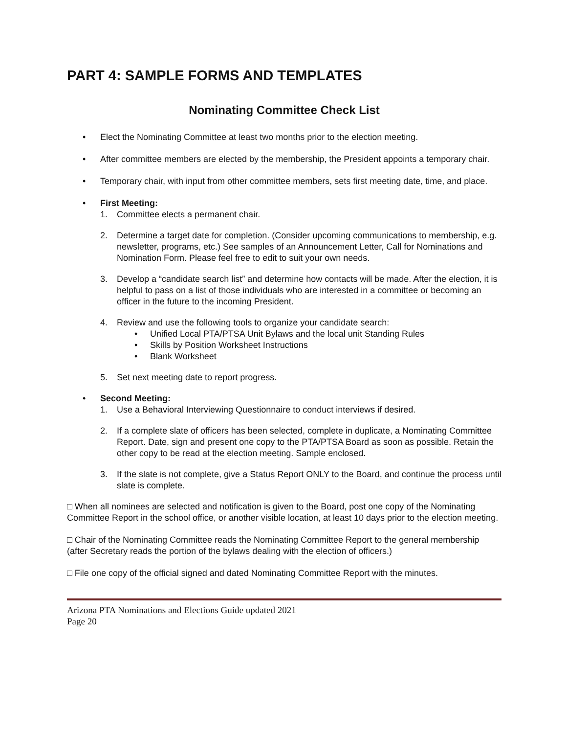PART 4: SAMPLE FORMS AND TEMPLATES
Nominating Committee Check List
• Elect the Nominating Committee at least two months prior to the election meeting.
• After committee members are elected by the membership, the President appoints a temporary chair.
• Temporary chair, with input from other committee members, sets first meeting date, time, and place.
• First Meeting:
1. Committee elects a permanent chair.
2. Determine a target date for completion. (Consider upcoming communications to membership, e.g. newsletter, programs, etc.) See samples of an Announcement Letter, Call for Nominations and Nomination Form. Please feel free to edit to suit your own needs.
3. Develop a “candidate search list” and determine how contacts will be made. After the election, it is helpful to pass on a list of those individuals who are interested in a committee or becoming an officer in the future to the incoming President.
4. Review and use the following tools to organize your candidate search:
• Unified Local PTA/PTSA Unit Bylaws and the local unit Standing Rules
• Skills by Position Worksheet Instructions
• Blank Worksheet
5. Set next meeting date to report progress.
• Second Meeting:
1. Use a Behavioral Interviewing Questionnaire to conduct interviews if desired.
2. If a complete slate of officers has been selected, complete in duplicate, a Nominating Committee Report. Date, sign and present one copy to the PTA/PTSA Board as soon as possible. Retain the other copy to be read at the election meeting. Sample enclosed.
3. If the slate is not complete, give a Status Report ONLY to the Board, and continue the process until slate is complete.
□ When all nominees are selected and notification is given to the Board, post one copy of the Nominating Committee Report in the school office, or another visible location, at least 10 days prior to the election meeting.
□ Chair of the Nominating Committee reads the Nominating Committee Report to the general membership (after Secretary reads the portion of the bylaws dealing with the election of officers.)
□ File one copy of the official signed and dated Nominating Committee Report with the minutes.
Arizona PTA Nominations and Elections Guide updated 2021
Page 20